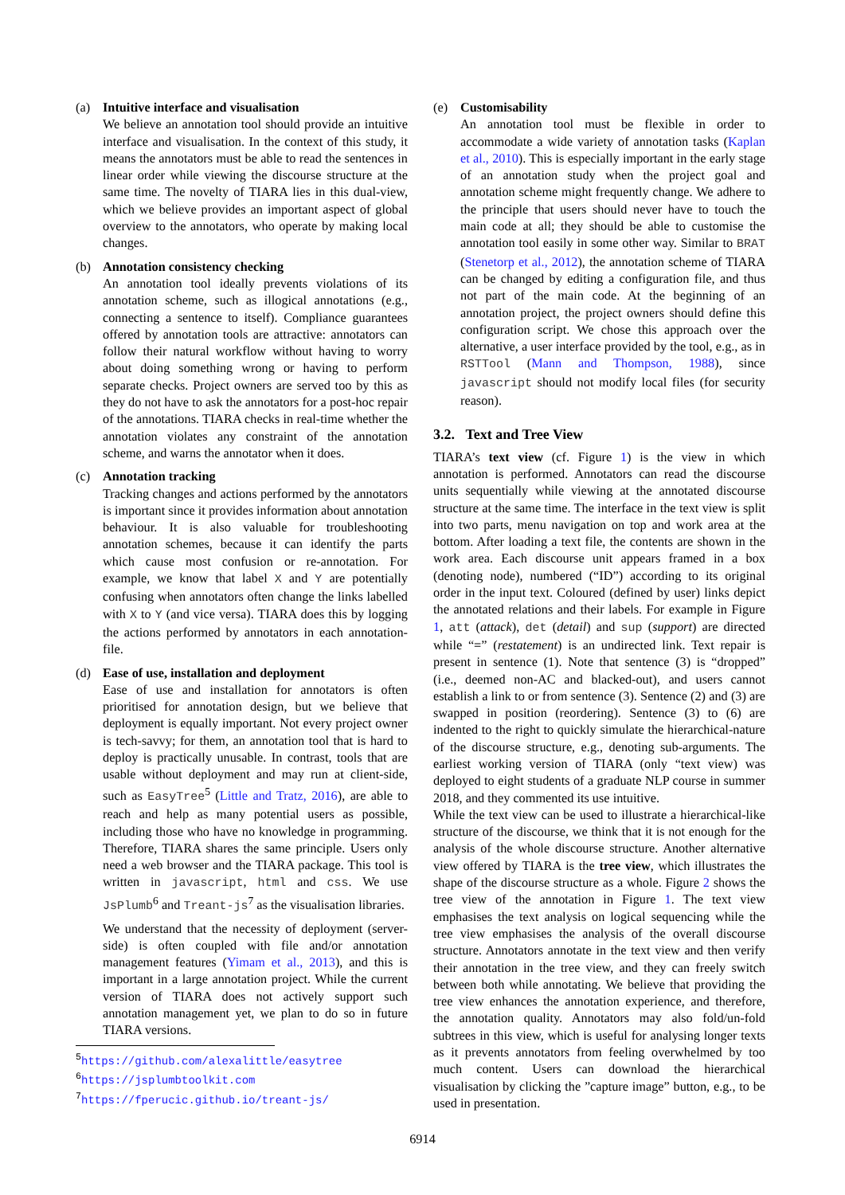(a) Intuitive interface and visualisation
We believe an annotation tool should provide an intuitive interface and visualisation. In the context of this study, it means the annotators must be able to read the sentences in linear order while viewing the discourse structure at the same time. The novelty of TIARA lies in this dual-view, which we believe provides an important aspect of global overview to the annotators, who operate by making local changes.
(b) Annotation consistency checking
An annotation tool ideally prevents violations of its annotation scheme, such as illogical annotations (e.g., connecting a sentence to itself). Compliance guarantees offered by annotation tools are attractive: annotators can follow their natural workflow without having to worry about doing something wrong or having to perform separate checks. Project owners are served too by this as they do not have to ask the annotators for a post-hoc repair of the annotations. TIARA checks in real-time whether the annotation violates any constraint of the annotation scheme, and warns the annotator when it does.
(c) Annotation tracking
Tracking changes and actions performed by the annotators is important since it provides information about annotation behaviour. It is also valuable for troubleshooting annotation schemes, because it can identify the parts which cause most confusion or re-annotation. For example, we know that label X and Y are potentially confusing when annotators often change the links labelled with X to Y (and vice versa). TIARA does this by logging the actions performed by annotators in each annotation-file.
(d) Ease of use, installation and deployment
Ease of use and installation for annotators is often prioritised for annotation design, but we believe that deployment is equally important. Not every project owner is tech-savvy; for them, an annotation tool that is hard to deploy is practically unusable. In contrast, tools that are usable without deployment and may run at client-side, such as EasyTree<sup>5</sup> (Little and Tratz, 2016), are able to reach and help as many potential users as possible, including those who have no knowledge in programming. Therefore, TIARA shares the same principle. Users only need a web browser and the TIARA package. This tool is written in javascript, html and css. We use JsPlumb<sup>6</sup> and Treant-js<sup>7</sup> as the visualisation libraries.
We understand that the necessity of deployment (server-side) is often coupled with file and/or annotation management features (Yimam et al., 2013), and this is important in a large annotation project. While the current version of TIARA does not actively support such annotation management yet, we plan to do so in future TIARA versions.
<sup>5</sup> https://github.com/alexalittle/easytree
<sup>6</sup> https://jsplumbtoolkit.com
<sup>7</sup> https://fperucic.github.io/treant-js/
(e) Customisability
An annotation tool must be flexible in order to accommodate a wide variety of annotation tasks (Kaplan et al., 2010). This is especially important in the early stage of an annotation study when the project goal and annotation scheme might frequently change. We adhere to the principle that users should never have to touch the main code at all; they should be able to customise the annotation tool easily in some other way. Similar to BRAT (Stenetorp et al., 2012), the annotation scheme of TIARA can be changed by editing a configuration file, and thus not part of the main code. At the beginning of an annotation project, the project owners should define this configuration script. We chose this approach over the alternative, a user interface provided by the tool, e.g., as in RSTTool (Mann and Thompson, 1988), since javascript should not modify local files (for security reason).
3.2. Text and Tree View
TIARA’s text view (cf. Figure 1) is the view in which annotation is performed. Annotators can read the discourse units sequentially while viewing at the annotated discourse structure at the same time. The interface in the text view is split into two parts, menu navigation on top and work area at the bottom. After loading a text file, the contents are shown in the work area. Each discourse unit appears framed in a box (denoting node), numbered (“ID”) according to its original order in the input text. Coloured (defined by user) links depict the annotated relations and their labels. For example in Figure 1, att (attack), det (detail) and sup (support) are directed while “=” (restatement) is an undirected link. Text repair is present in sentence (1). Note that sentence (3) is “dropped” (i.e., deemed non-AC and blacked-out), and users cannot establish a link to or from sentence (3). Sentence (2) and (3) are swapped in position (reordering). Sentence (3) to (6) are indented to the right to quickly simulate the hierarchical-nature of the discourse structure, e.g., denoting sub-arguments. The earliest working version of TIARA (only “text view) was deployed to eight students of a graduate NLP course in summer 2018, and they commented its use intuitive.
While the text view can be used to illustrate a hierarchical-like structure of the discourse, we think that it is not enough for the analysis of the whole discourse structure. Another alternative view offered by TIARA is the tree view, which illustrates the shape of the discourse structure as a whole. Figure 2 shows the tree view of the annotation in Figure 1. The text view emphasises the text analysis on logical sequencing while the tree view emphasises the analysis of the overall discourse structure. Annotators annotate in the text view and then verify their annotation in the tree view, and they can freely switch between both while annotating. We believe that providing the tree view enhances the annotation experience, and therefore, the annotation quality. Annotators may also fold/un-fold subtrees in this view, which is useful for analysing longer texts as it prevents annotators from feeling overwhelmed by too much content. Users can download the hierarchical visualisation by clicking the ”capture image” button, e.g., to be used in presentation.
6914